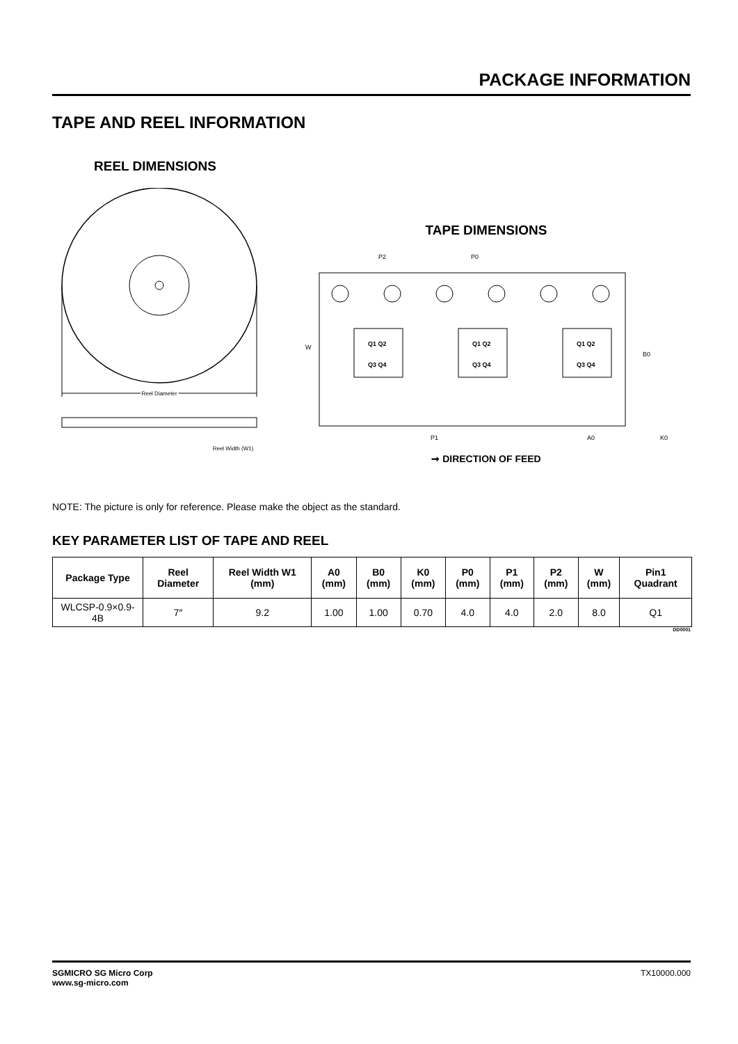PACKAGE INFORMATION
TAPE AND REEL INFORMATION
REEL DIMENSIONS
Reel Diameter
Reel Width (W1)
TAPE DIMENSIONS
P2
P0
W
P1
A0
B0
K0
Q1 Q2
Q3 Q4
Q1 Q2
Q3 Q4
Q1 Q2
Q3 Q4
➞ DIRECTION OF FEED
NOTE: The picture is only for reference. Please make the object as the standard.
KEY PARAMETER LIST OF TAPE AND REEL
| Package Type | Reel Diameter | Reel Width W1 (mm) | A0 (mm) | B0 (mm) | K0 (mm) | P0 (mm) | P1 (mm) | P2 (mm) | W (mm) | Pin1 Quadrant |
| --- | --- | --- | --- | --- | --- | --- | --- | --- | --- | --- |
| WLCSP-0.9×0.9-4B | 7″ | 9.2 | 1.00 | 1.00 | 0.70 | 4.0 | 4.0 | 2.0 | 8.0 | Q1 |
DD0001
SGMICRO SG Micro Corp
www.sg-micro.com
TX10000.000